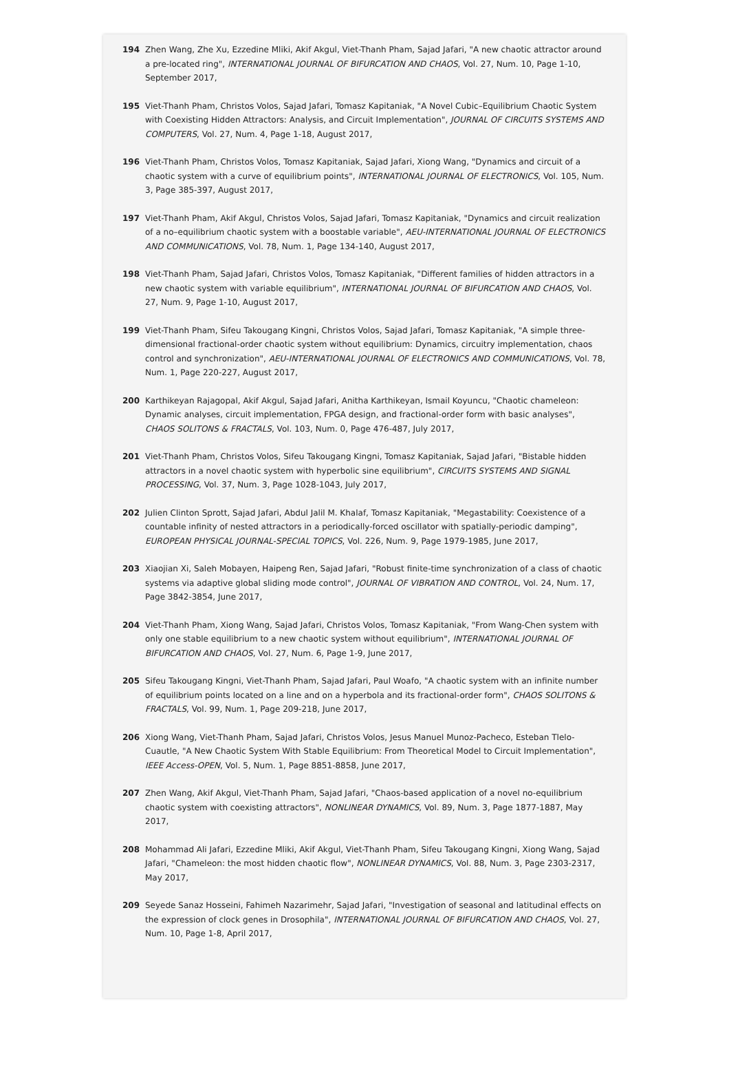194 Zhen Wang, Zhe Xu, Ezzedine Mliki, Akif Akgul, Viet-Thanh Pham, Sajad Jafari, "A new chaotic attractor around a pre-located ring", INTERNATIONAL JOURNAL OF BIFURCATION AND CHAOS, Vol. 27, Num. 10, Page 1-10, September 2017,
195 Viet-Thanh Pham, Christos Volos, Sajad Jafari, Tomasz Kapitaniak, "A Novel Cubic–Equilibrium Chaotic System with Coexisting Hidden Attractors: Analysis, and Circuit Implementation", JOURNAL OF CIRCUITS SYSTEMS AND COMPUTERS, Vol. 27, Num. 4, Page 1-18, August 2017,
196 Viet-Thanh Pham, Christos Volos, Tomasz Kapitaniak, Sajad Jafari, Xiong Wang, "Dynamics and circuit of a chaotic system with a curve of equilibrium points", INTERNATIONAL JOURNAL OF ELECTRONICS, Vol. 105, Num. 3, Page 385-397, August 2017,
197 Viet-Thanh Pham, Akif Akgul, Christos Volos, Sajad Jafari, Tomasz Kapitaniak, "Dynamics and circuit realization of a no–equilibrium chaotic system with a boostable variable", AEU-INTERNATIONAL JOURNAL OF ELECTRONICS AND COMMUNICATIONS, Vol. 78, Num. 1, Page 134-140, August 2017,
198 Viet-Thanh Pham, Sajad Jafari, Christos Volos, Tomasz Kapitaniak, "Different families of hidden attractors in a new chaotic system with variable equilibrium", INTERNATIONAL JOURNAL OF BIFURCATION AND CHAOS, Vol. 27, Num. 9, Page 1-10, August 2017,
199 Viet-Thanh Pham, Sifeu Takougang Kingni, Christos Volos, Sajad Jafari, Tomasz Kapitaniak, "A simple three-dimensional fractional-order chaotic system without equilibrium: Dynamics, circuitry implementation, chaos control and synchronization", AEU-INTERNATIONAL JOURNAL OF ELECTRONICS AND COMMUNICATIONS, Vol. 78, Num. 1, Page 220-227, August 2017,
200 Karthikeyan Rajagopal, Akif Akgul, Sajad Jafari, Anitha Karthikeyan, Ismail Koyuncu, "Chaotic chameleon: Dynamic analyses, circuit implementation, FPGA design, and fractional-order form with basic analyses", CHAOS SOLITONS & FRACTALS, Vol. 103, Num. 0, Page 476-487, July 2017,
201 Viet-Thanh Pham, Christos Volos, Sifeu Takougang Kingni, Tomasz Kapitaniak, Sajad Jafari, "Bistable hidden attractors in a novel chaotic system with hyperbolic sine equilibrium", CIRCUITS SYSTEMS AND SIGNAL PROCESSING, Vol. 37, Num. 3, Page 1028-1043, July 2017,
202 Julien Clinton Sprott, Sajad Jafari, Abdul Jalil M. Khalaf, Tomasz Kapitaniak, "Megastability: Coexistence of a countable infinity of nested attractors in a periodically-forced oscillator with spatially-periodic damping", EUROPEAN PHYSICAL JOURNAL-SPECIAL TOPICS, Vol. 226, Num. 9, Page 1979-1985, June 2017,
203 Xiaojian Xi, Saleh Mobayen, Haipeng Ren, Sajad Jafari, "Robust finite-time synchronization of a class of chaotic systems via adaptive global sliding mode control", JOURNAL OF VIBRATION AND CONTROL, Vol. 24, Num. 17, Page 3842-3854, June 2017,
204 Viet-Thanh Pham, Xiong Wang, Sajad Jafari, Christos Volos, Tomasz Kapitaniak, "From Wang-Chen system with only one stable equilibrium to a new chaotic system without equilibrium", INTERNATIONAL JOURNAL OF BIFURCATION AND CHAOS, Vol. 27, Num. 6, Page 1-9, June 2017,
205 Sifeu Takougang Kingni, Viet-Thanh Pham, Sajad Jafari, Paul Woafo, "A chaotic system with an infinite number of equilibrium points located on a line and on a hyperbola and its fractional-order form", CHAOS SOLITONS & FRACTALS, Vol. 99, Num. 1, Page 209-218, June 2017,
206 Xiong Wang, Viet-Thanh Pham, Sajad Jafari, Christos Volos, Jesus Manuel Munoz-Pacheco, Esteban Tlelo-Cuautle, "A New Chaotic System With Stable Equilibrium: From Theoretical Model to Circuit Implementation", IEEE Access-OPEN, Vol. 5, Num. 1, Page 8851-8858, June 2017,
207 Zhen Wang, Akif Akgul, Viet-Thanh Pham, Sajad Jafari, "Chaos-based application of a novel no-equilibrium chaotic system with coexisting attractors", NONLINEAR DYNAMICS, Vol. 89, Num. 3, Page 1877-1887, May 2017,
208 Mohammad Ali Jafari, Ezzedine Mliki, Akif Akgul, Viet-Thanh Pham, Sifeu Takougang Kingni, Xiong Wang, Sajad Jafari, "Chameleon: the most hidden chaotic flow", NONLINEAR DYNAMICS, Vol. 88, Num. 3, Page 2303-2317, May 2017,
209 Seyede Sanaz Hosseini, Fahimeh Nazarimehr, Sajad Jafari, "Investigation of seasonal and latitudinal effects on the expression of clock genes in Drosophila", INTERNATIONAL JOURNAL OF BIFURCATION AND CHAOS, Vol. 27, Num. 10, Page 1-8, April 2017,